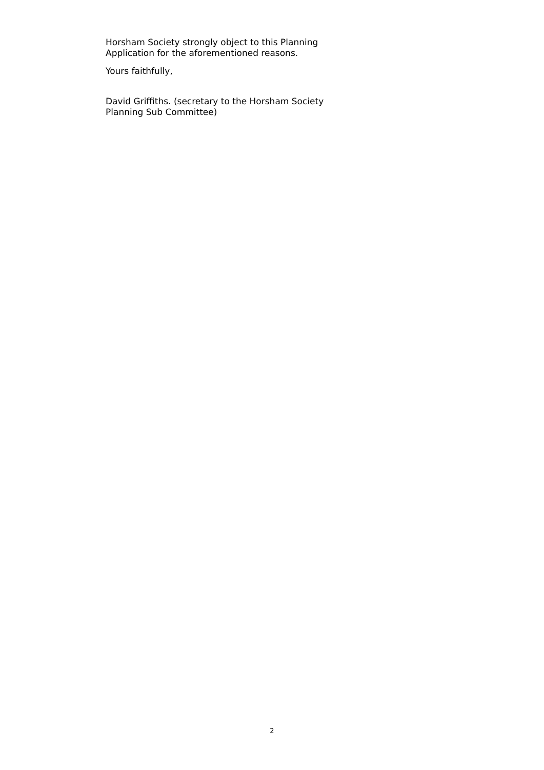Horsham Society strongly object to this Planning Application for the aforementioned reasons.
Yours faithfully,
David Griffiths. (secretary to the Horsham Society Planning Sub Committee)
2